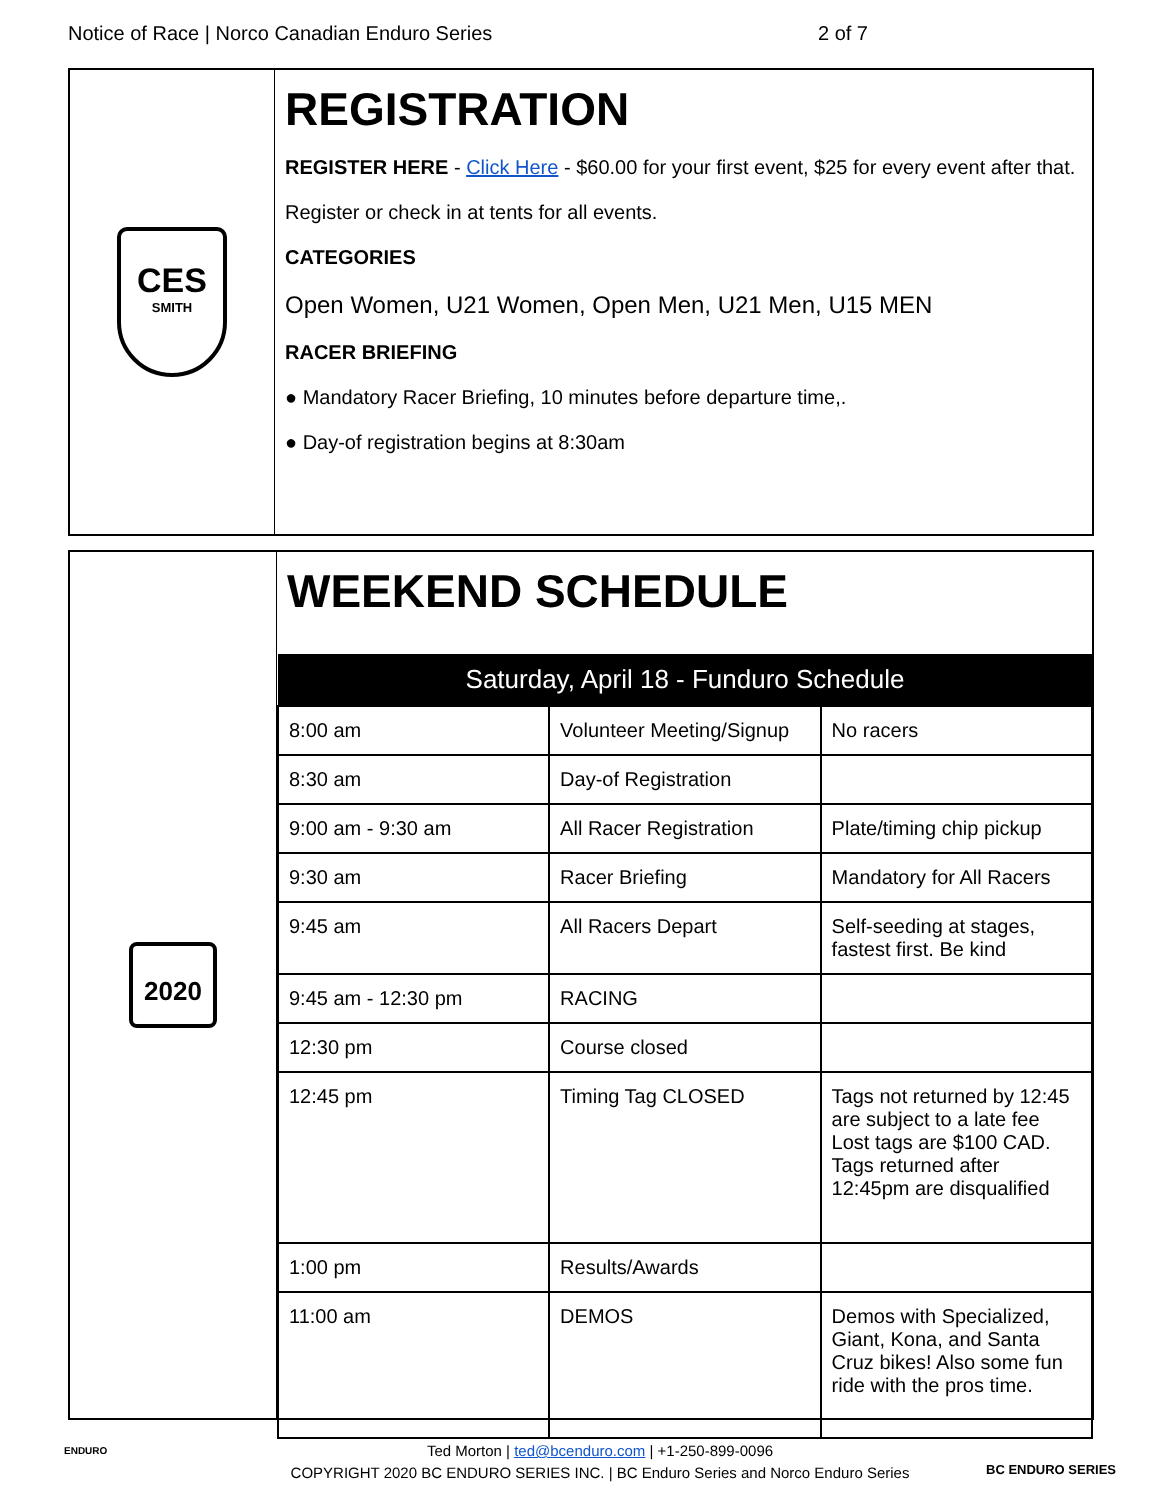Notice of Race | Norco Canadian Enduro Series 2 of 7
CES
SMITH
REGISTRATION
REGISTER HERE - Click Here - $60.00 for your first event, $25 for every event after that.
Register or check in at tents for all events.
CATEGORIES
Open Women, U21 Women, Open Men, U21 Men, U15 MEN
RACER BRIEFING
● Mandatory Racer Briefing, 10 minutes before departure time,.
● Day-of registration begins at 8:30am
2020
WEEKEND SCHEDULE
| Saturday, April 18 - Funduro Schedule | | |
| --- | --- | --- |
| 8:00 am | Volunteer Meeting/Signup | No racers |
| 8:30 am | Day-of Registration | |
| 9:00 am - 9:30 am | All Racer Registration | Plate/timing chip pickup |
| 9:30 am | Racer Briefing | Mandatory for All Racers |
| 9:45 am | All Racers Depart | Self-seeding at stages, fastest first. Be kind |
| 9:45 am - 12:30 pm | RACING | |
| 12:30 pm | Course closed | |
| 12:45 pm | Timing Tag CLOSED | Tags not returned by 12:45 are subject to a late fee Lost tags are $100 CAD. Tags returned after 12:45pm are disqualified |
| 1:00 pm | Results/Awards | |
| 11:00 am | DEMOS | Demos with Specialized, Giant, Kona, and Santa Cruz bikes! Also some fun ride with the pros time. |
ENDURO
Ted Morton | ted@bcenduro.com | +1-250-899-0096
COPYRIGHT 2020 BC ENDURO SERIES INC. | BC Enduro Series and Norco Enduro Series
BC ENDURO SERIES